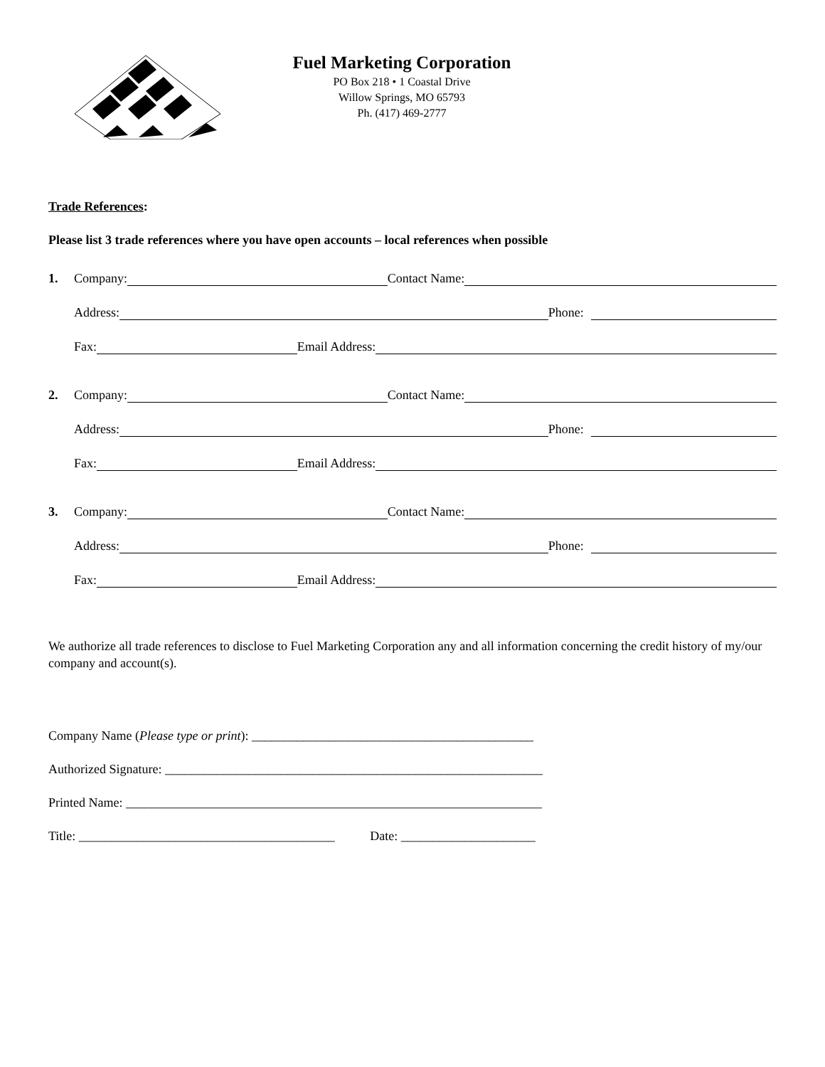Fuel Marketing Corporation
PO Box 218 • 1 Coastal Drive
Willow Springs, MO 65793
Ph. (417) 469-2777
Trade References:
Please list 3 trade references where you have open accounts – local references when possible
1. Company: Contact Name:
Address: Phone:
Fax: Email Address:
2. Company: Contact Name:
Address: Phone:
Fax: Email Address:
3. Company: Contact Name:
Address: Phone:
Fax: Email Address:
We authorize all trade references to disclose to Fuel Marketing Corporation any and all information concerning the credit history of my/our company and account(s).
Company Name (Please type or print): ____________________________________________
Authorized Signature: ___________________________________________________________
Printed Name: _________________________________________________________________
Title: ________________________________________ Date: _____________________